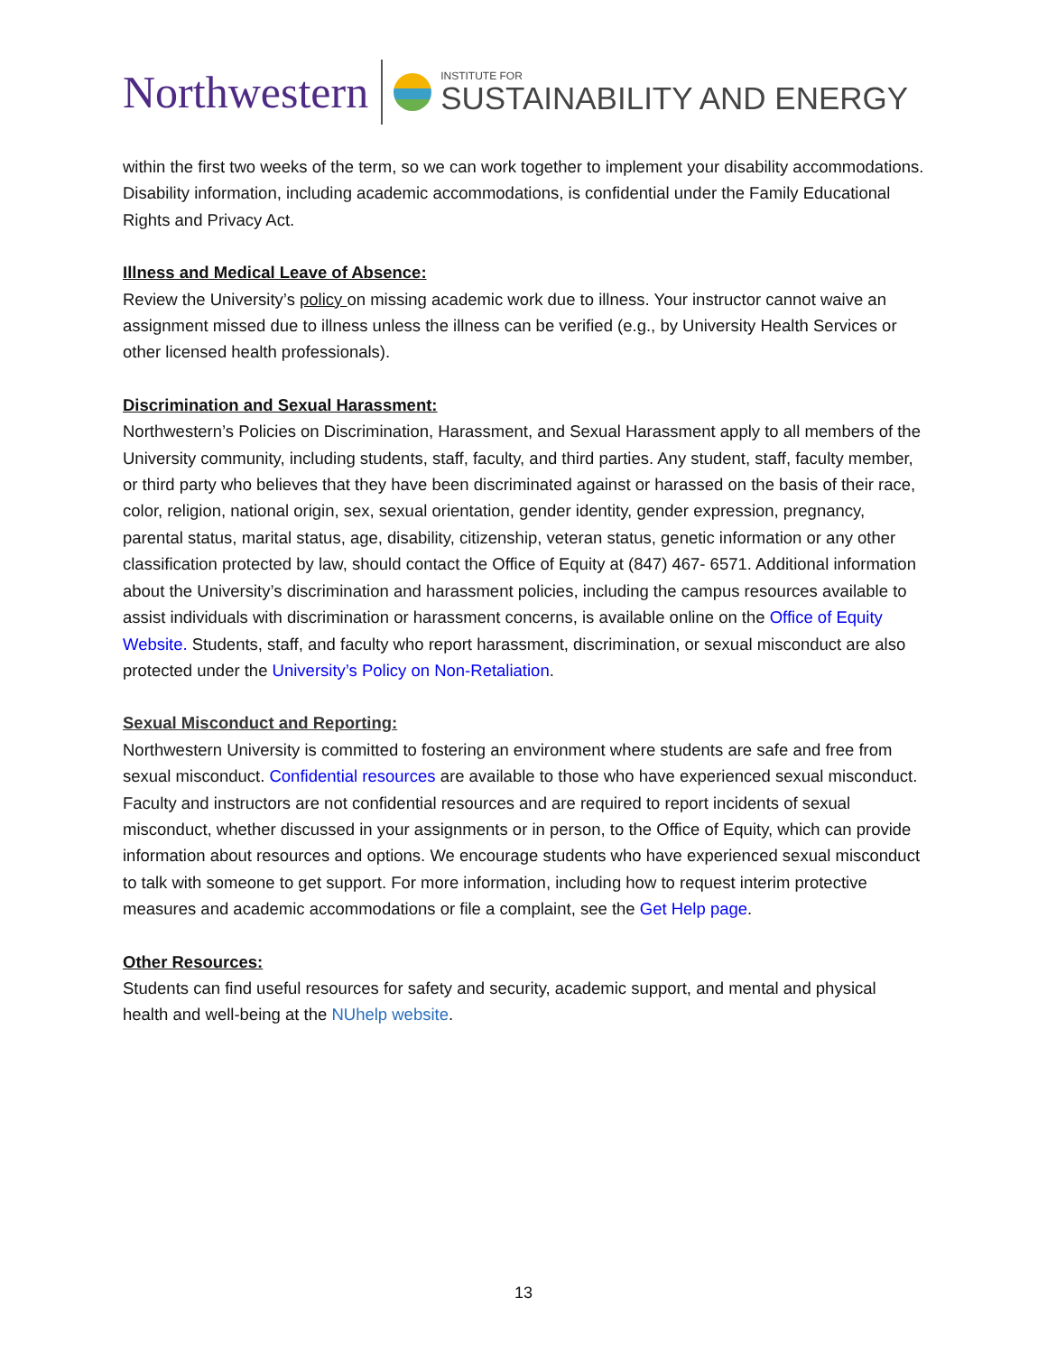Northwestern
INSTITUTE FOR
SUSTAINABILITY AND ENERGY
within the first two weeks of the term, so we can work together to implement your disability accommodations. Disability information, including academic accommodations, is confidential under the Family Educational Rights and Privacy Act.
Illness and Medical Leave of Absence:
Review the University’s policy on missing academic work due to illness. Your instructor cannot waive an assignment missed due to illness unless the illness can be verified (e.g., by University Health Services or other licensed health professionals).
Discrimination and Sexual Harassment:
Northwestern’s Policies on Discrimination, Harassment, and Sexual Harassment apply to all members of the University community, including students, staff, faculty, and third parties. Any student, staff, faculty member, or third party who believes that they have been discriminated against or harassed on the basis of their race, color, religion, national origin, sex, sexual orientation, gender identity, gender expression, pregnancy, parental status, marital status, age, disability, citizenship, veteran status, genetic information or any other classification protected by law, should contact the Office of Equity at (847) 467- 6571. Additional information about the University’s discrimination and harassment policies, including the campus resources available to assist individuals with discrimination or harassment concerns, is available online on the Office of Equity Website. Students, staff, and faculty who report harassment, discrimination, or sexual misconduct are also protected under the University’s Policy on Non-Retaliation.
Sexual Misconduct and Reporting:
Northwestern University is committed to fostering an environment where students are safe and free from sexual misconduct. Confidential resources are available to those who have experienced sexual misconduct. Faculty and instructors are not confidential resources and are required to report incidents of sexual misconduct, whether discussed in your assignments or in person, to the Office of Equity, which can provide information about resources and options. We encourage students who have experienced sexual misconduct to talk with someone to get support. For more information, including how to request interim protective measures and academic accommodations or file a complaint, see the Get Help page.
Other Resources:
Students can find useful resources for safety and security, academic support, and mental and physical health and well-being at the NUhelp website.
13